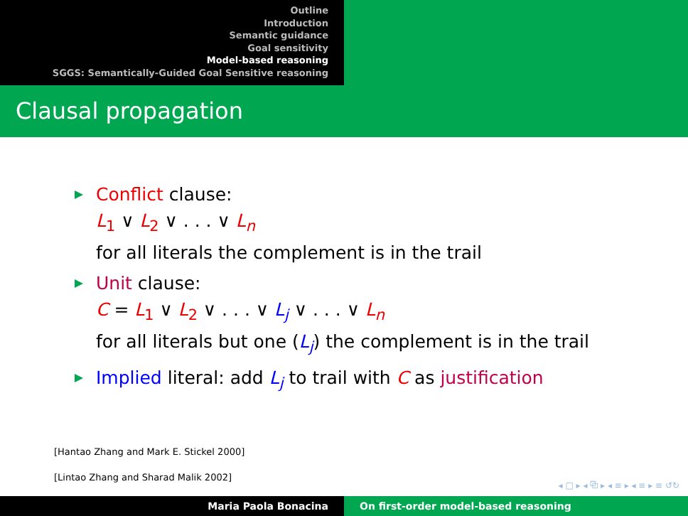Outline
Introduction
Semantic guidance
Goal sensitivity
Model-based reasoning
SGGS: Semantically-Guided Goal Sensitive reasoning
Clausal propagation
Conflict clause:
L<sub>1</sub> ∨ L<sub>2</sub> ∨ . . . ∨ L<sub>n</sub>
for all literals the complement is in the trail
Unit clause:
C = L<sub>1</sub> ∨ L<sub>2</sub> ∨ . . . ∨ L<sub>j</sub> ∨ . . . ∨ L<sub>n</sub>
for all literals but one (L<sub>j</sub>) the complement is in the trail
Implied literal: add L<sub>j</sub> to trail with C as justification
[Hantao Zhang and Mark E. Stickel 2000]
[Lintao Zhang and Sharad Malik 2002]
◂ □ ▸ ◂ ⧉ ▸ ◂ ≡ ▸ ◂ ≡ ▸ ≡ ↺↻
Maria Paola Bonacina On first-order model-based reasoning